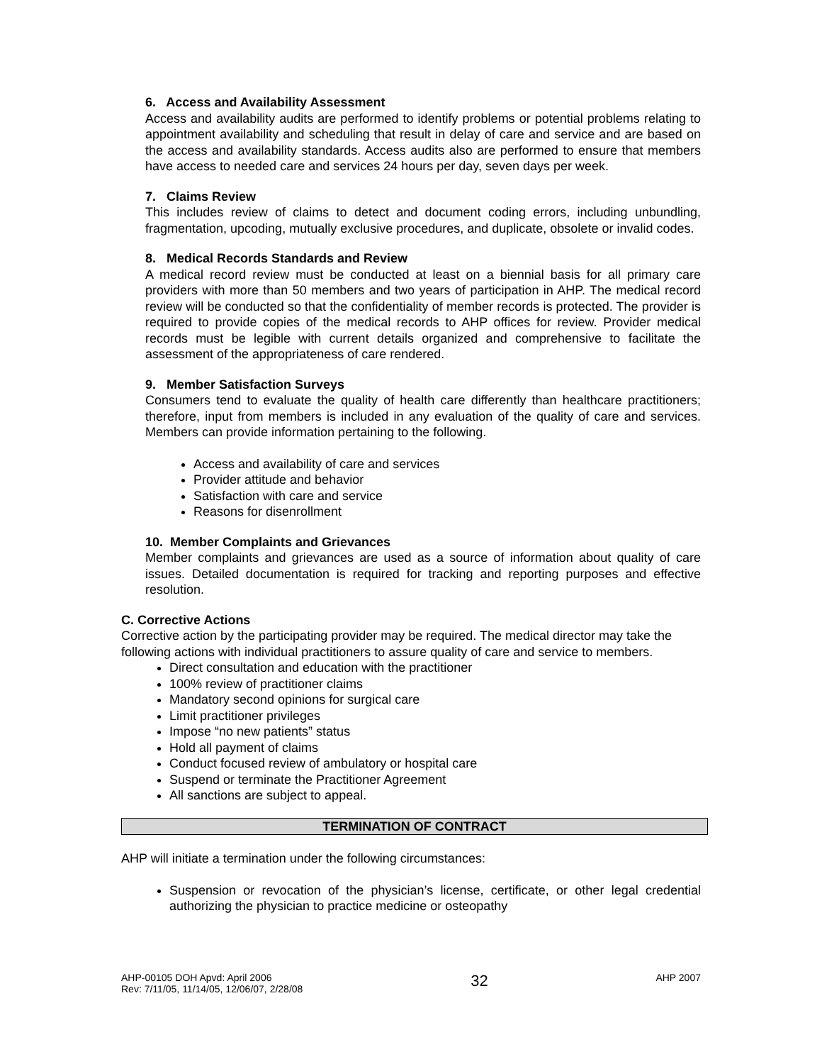6. Access and Availability Assessment
Access and availability audits are performed to identify problems or potential problems relating to appointment availability and scheduling that result in delay of care and service and are based on the access and availability standards. Access audits also are performed to ensure that members have access to needed care and services 24 hours per day, seven days per week.
7. Claims Review
This includes review of claims to detect and document coding errors, including unbundling, fragmentation, upcoding, mutually exclusive procedures, and duplicate, obsolete or invalid codes.
8. Medical Records Standards and Review
A medical record review must be conducted at least on a biennial basis for all primary care providers with more than 50 members and two years of participation in AHP. The medical record review will be conducted so that the confidentiality of member records is protected. The provider is required to provide copies of the medical records to AHP offices for review. Provider medical records must be legible with current details organized and comprehensive to facilitate the assessment of the appropriateness of care rendered.
9. Member Satisfaction Surveys
Consumers tend to evaluate the quality of health care differently than healthcare practitioners; therefore, input from members is included in any evaluation of the quality of care and services. Members can provide information pertaining to the following.
Access and availability of care and services
Provider attitude and behavior
Satisfaction with care and service
Reasons for disenrollment
10. Member Complaints and Grievances
Member complaints and grievances are used as a source of information about quality of care issues. Detailed documentation is required for tracking and reporting purposes and effective resolution.
C. Corrective Actions
Corrective action by the participating provider may be required. The medical director may take the following actions with individual practitioners to assure quality of care and service to members.
Direct consultation and education with the practitioner
100% review of practitioner claims
Mandatory second opinions for surgical care
Limit practitioner privileges
Impose “no new patients” status
Hold all payment of claims
Conduct focused review of ambulatory or hospital care
Suspend or terminate the Practitioner Agreement
All sanctions are subject to appeal.
TERMINATION OF CONTRACT
AHP will initiate a termination under the following circumstances:
Suspension or revocation of the physician’s license, certificate, or other legal credential authorizing the physician to practice medicine or osteopathy
AHP-00105 DOH Apvd: April 2006
Rev: 7/11/05, 11/14/05, 12/06/07, 2/28/08
32
AHP 2007